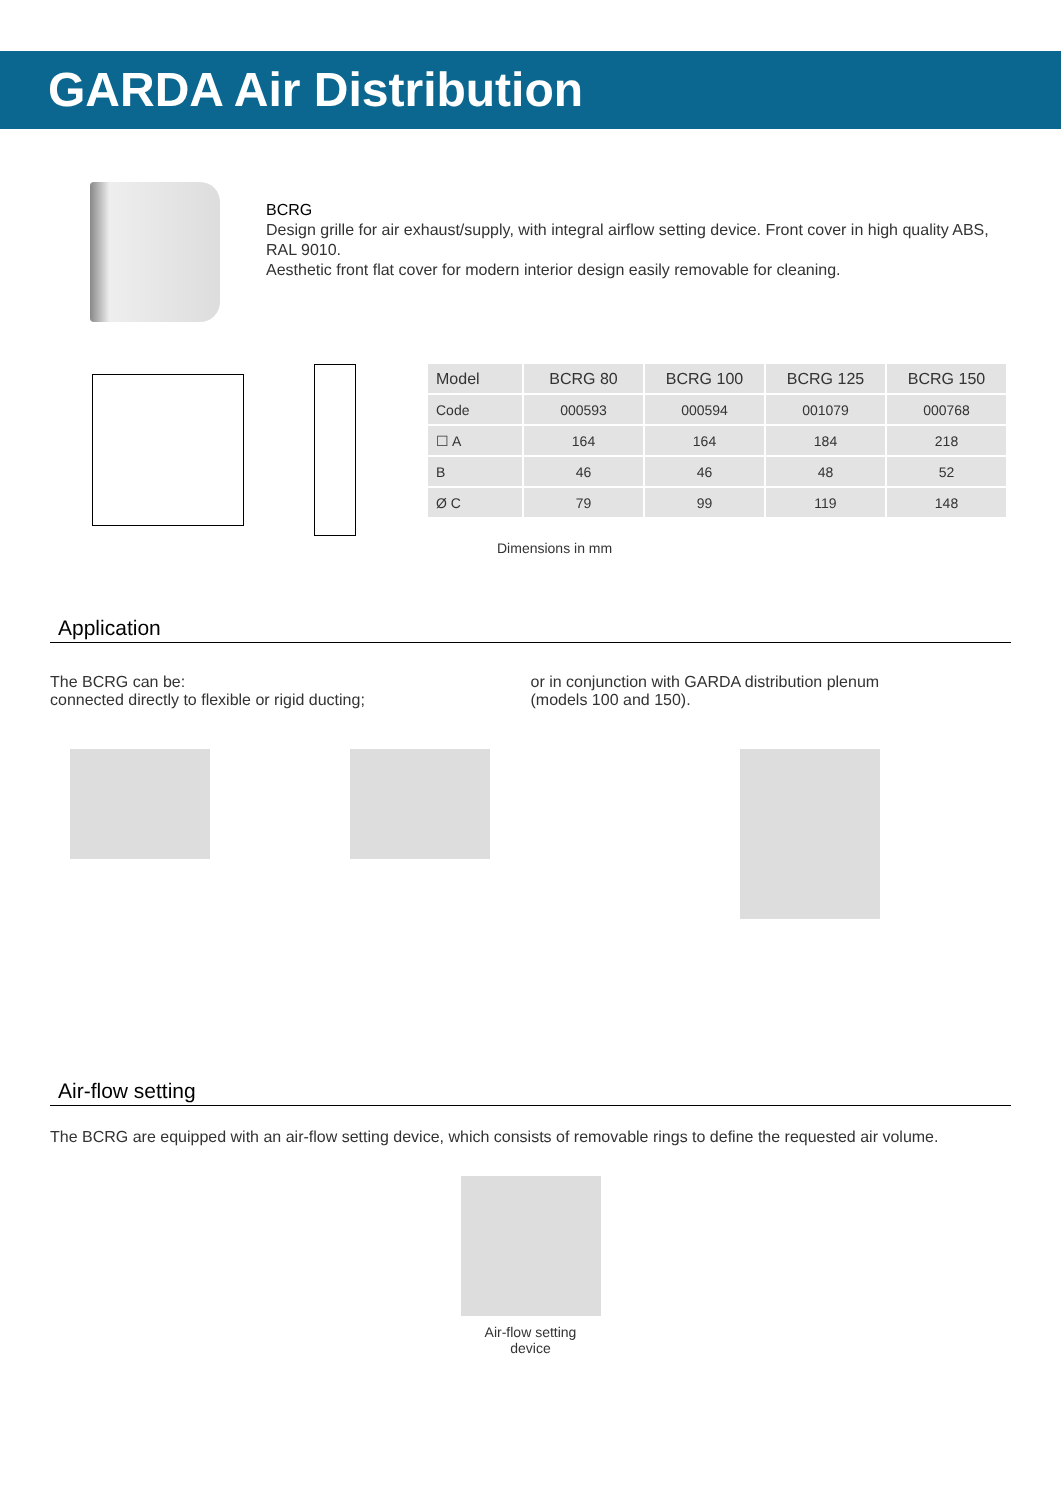GARDA Air Distribution
BCRG
Design grille for air exhaust/supply, with integral airflow setting device. Front cover in high quality ABS, RAL 9010.
Aesthetic front flat cover for modern interior design easily removable for cleaning.
| Model | BCRG 80 | BCRG 100 | BCRG 125 | BCRG 150 |
| --- | --- | --- | --- | --- |
| Code | 000593 | 000594 | 001079 | 000768 |
| ☐ A | 164 | 164 | 184 | 218 |
| B | 46 | 46 | 48 | 52 |
| Ø C | 79 | 99 | 119 | 148 |
Dimensions in mm
Application
The BCRG can be:
connected directly to flexible or rigid ducting;
or in conjunction with GARDA distribution plenum
(models 100 and 150).
Air-flow setting
The BCRG are equipped with an air-flow setting device, which consists of removable rings to define the requested air volume.
Air-flow setting
device